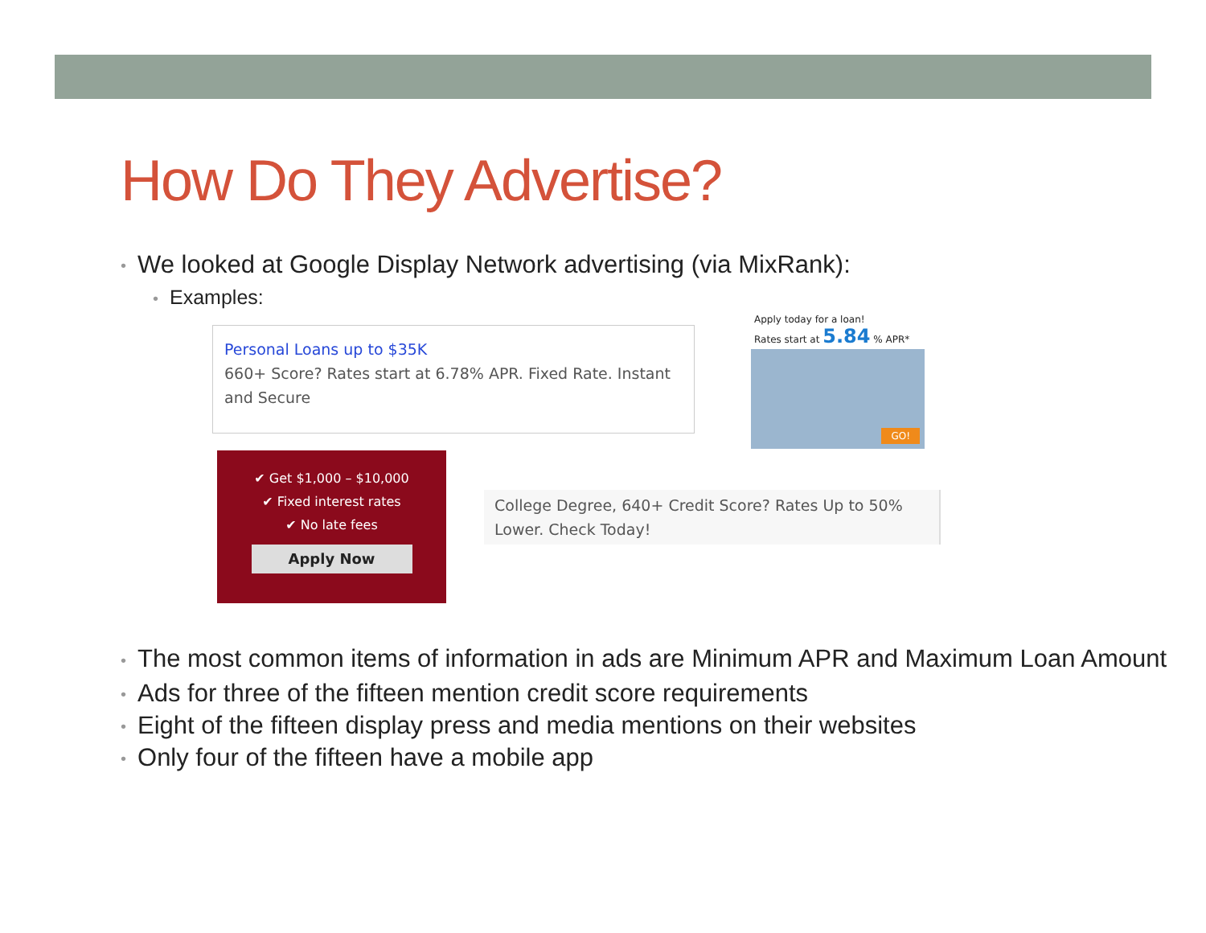How Do They Advertise?
• We looked at Google Display Network advertising (via MixRank):
• Examples:
Personal Loans up to $35K
660+ Score? Rates start at 6.78% APR. Fixed Rate. Instant and Secure
Apply today for a loan!
Rates start at 5.84 % APR*
GO!
✔ Get $1,000 – $10,000
✔ Fixed interest rates
✔ No late fees
Apply Now
College Degree, 640+ Credit Score? Rates Up to 50% Lower. Check Today!
• The most common items of information in ads are Minimum APR and Maximum Loan Amount
• Ads for three of the fifteen mention credit score requirements
• Eight of the fifteen display press and media mentions on their websites
• Only four of the fifteen have a mobile app